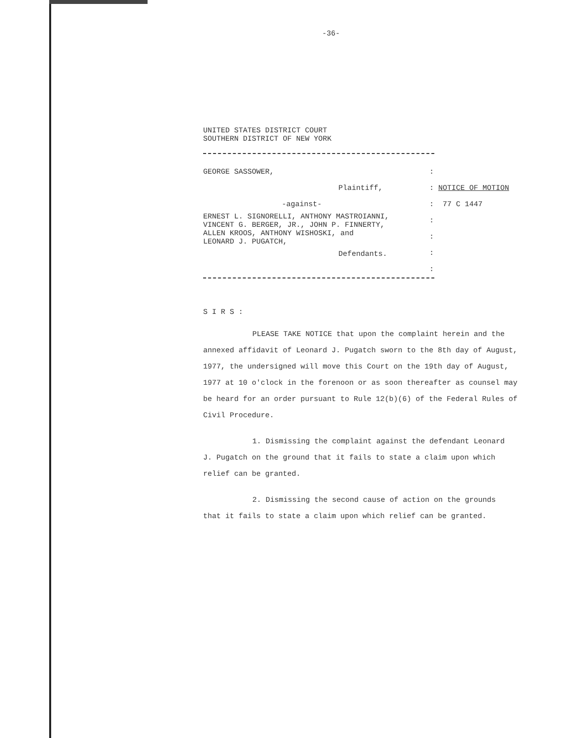-36-
UNITED STATES DISTRICT COURT
SOUTHERN DISTRICT OF NEW YORK
GEORGE SASSOWER,
Plaintiff,
-against-
ERNEST L. SIGNORELLI, ANTHONY MASTROIANNI,
VINCENT G. BERGER, JR., JOHN P. FINNERTY,
ALLEN KROOS, ANTHONY WISHOSKI, and
LEONARD J. PUGATCH,
Defendants.
:
: NOTICE OF MOTION
: 77 C 1447
:
:
:
:
S I R S :
PLEASE TAKE NOTICE that upon the complaint herein and the annexed affidavit of Leonard J. Pugatch sworn to the 8th day of August, 1977, the undersigned will move this Court on the 19th day of August, 1977 at 10 o'clock in the forenoon or as soon thereafter as counsel may be heard for an order pursuant to Rule 12(b)(6) of the Federal Rules of Civil Procedure.
1. Dismissing the complaint against the defendant Leonard J. Pugatch on the ground that it fails to state a claim upon which relief can be granted.
2. Dismissing the second cause of action on the grounds that it fails to state a claim upon which relief can be granted.